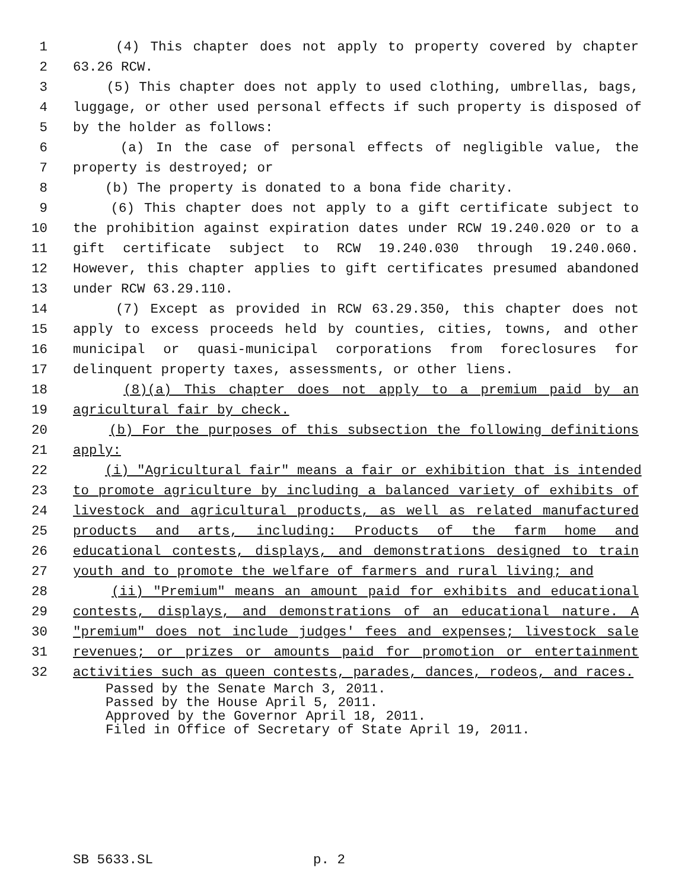1 (4) This chapter does not apply to property covered by chapter
2 63.26 RCW.
3 (5) This chapter does not apply to used clothing, umbrellas, bags,
4 luggage, or other used personal effects if such property is disposed of
5 by the holder as follows:
6 (a) In the case of personal effects of negligible value, the
7 property is destroyed; or
8 (b) The property is donated to a bona fide charity.
9 (6) This chapter does not apply to a gift certificate subject to
10 the prohibition against expiration dates under RCW 19.240.020 or to a
11 gift certificate subject to RCW 19.240.030 through 19.240.060.
12 However, this chapter applies to gift certificates presumed abandoned
13 under RCW 63.29.110.
14 (7) Except as provided in RCW 63.29.350, this chapter does not
15 apply to excess proceeds held by counties, cities, towns, and other
16 municipal or quasi-municipal corporations from foreclosures for
17 delinquent property taxes, assessments, or other liens.
18 (8)(a) This chapter does not apply to a premium paid by an
19 agricultural fair by check.
20 (b) For the purposes of this subsection the following definitions
21 apply:
22 (i) "Agricultural fair" means a fair or exhibition that is intended
23 to promote agriculture by including a balanced variety of exhibits of
24 livestock and agricultural products, as well as related manufactured
25 products and arts, including: Products of the farm home and
26 educational contests, displays, and demonstrations designed to train
27 youth and to promote the welfare of farmers and rural living; and
28 (ii) "Premium" means an amount paid for exhibits and educational
29 contests, displays, and demonstrations of an educational nature. A
30 "premium" does not include judges' fees and expenses; livestock sale
31 revenues; or prizes or amounts paid for promotion or entertainment
32 activities such as queen contests, parades, dances, rodeos, and races.
Passed by the Senate March 3, 2011.
Passed by the House April 5, 2011.
Approved by the Governor April 18, 2011.
Filed in Office of Secretary of State April 19, 2011.
SB 5633.SL p. 2